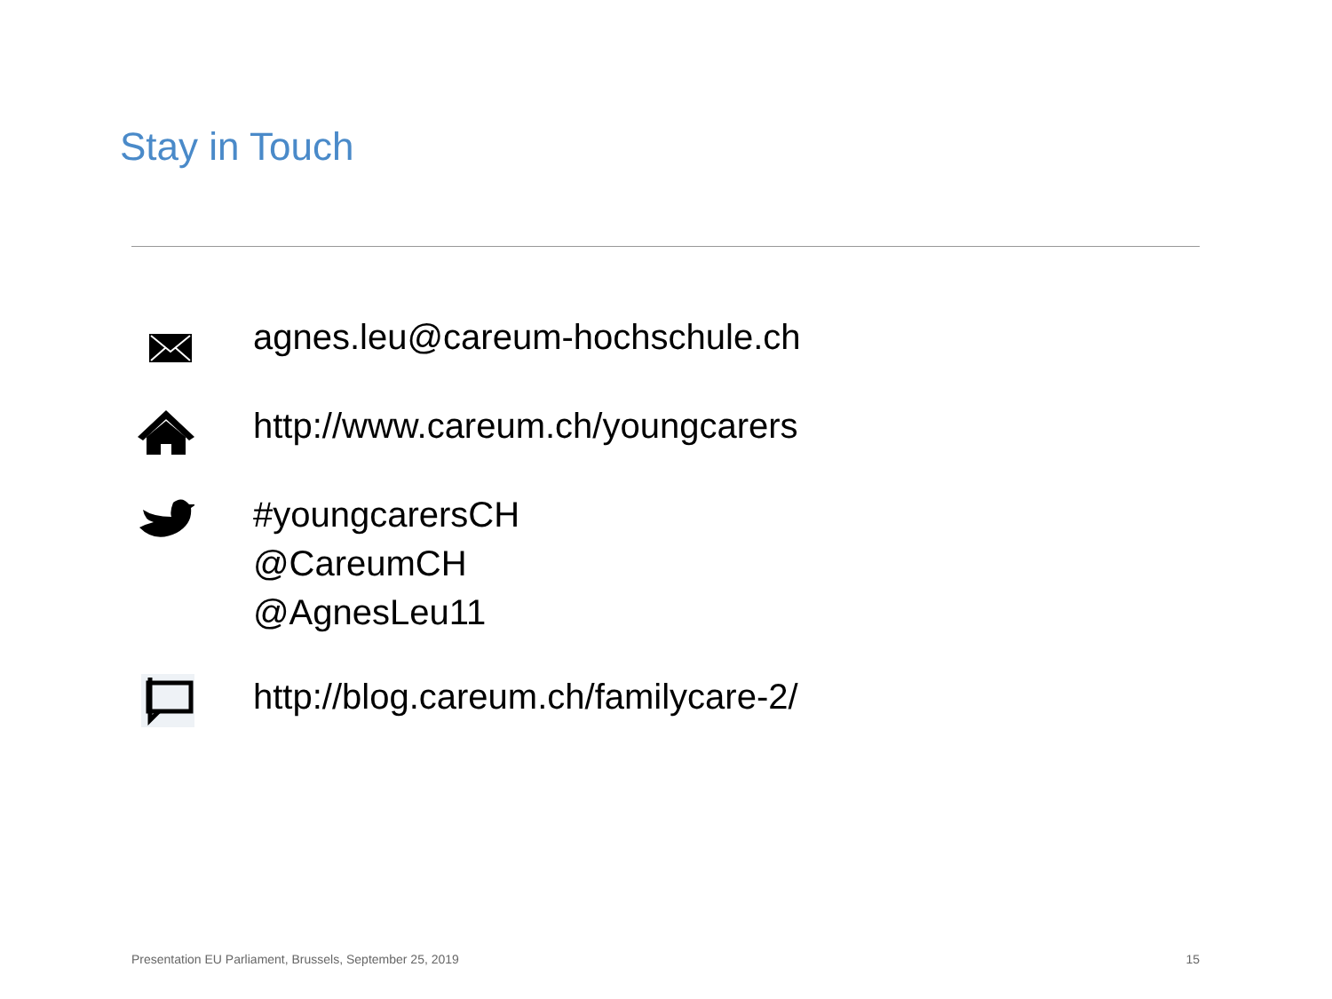Stay in Touch
agnes.leu@careum-hochschule.ch
http://www.careum.ch/youngcarers
#youngcarersCH
@CareumCH
@AgnesLeu11
http://blog.careum.ch/familycare-2/
Presentation EU Parliament, Brussels, September 25, 2019 15